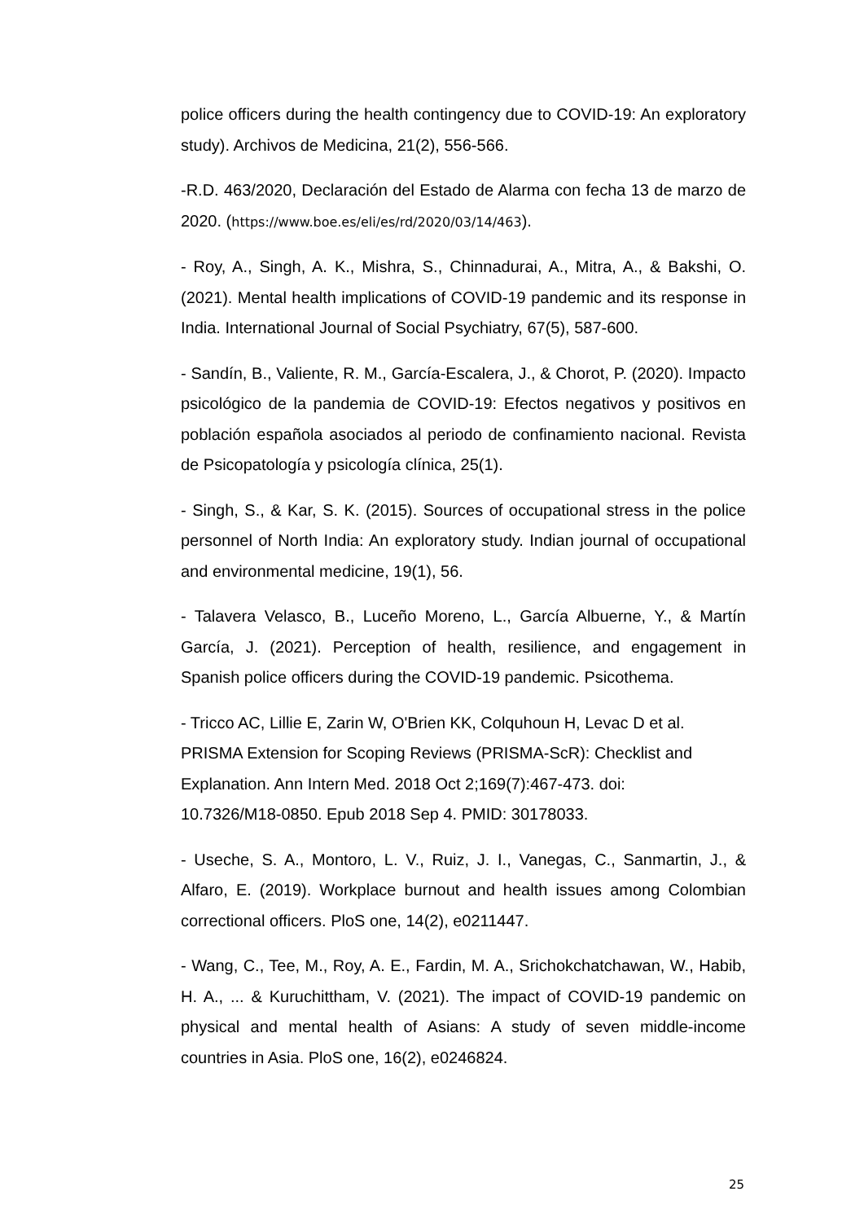police officers during the health contingency due to COVID-19: An exploratory study). Archivos de Medicina, 21(2), 556-566.
-R.D. 463/2020, Declaración del Estado de Alarma con fecha 13 de marzo de 2020. (https://www.boe.es/eli/es/rd/2020/03/14/463).
- Roy, A., Singh, A. K., Mishra, S., Chinnadurai, A., Mitra, A., & Bakshi, O. (2021). Mental health implications of COVID-19 pandemic and its response in India. International Journal of Social Psychiatry, 67(5), 587-600.
- Sandín, B., Valiente, R. M., García-Escalera, J., & Chorot, P. (2020). Impacto psicológico de la pandemia de COVID-19: Efectos negativos y positivos en población española asociados al periodo de confinamiento nacional. Revista de Psicopatología y psicología clínica, 25(1).
- Singh, S., & Kar, S. K. (2015). Sources of occupational stress in the police personnel of North India: An exploratory study. Indian journal of occupational and environmental medicine, 19(1), 56.
- Talavera Velasco, B., Luceño Moreno, L., García Albuerne, Y., & Martín García, J. (2021). Perception of health, resilience, and engagement in Spanish police officers during the COVID-19 pandemic. Psicothema.
- Tricco AC, Lillie E, Zarin W, O'Brien KK, Colquhoun H, Levac D et al.
PRISMA Extension for Scoping Reviews (PRISMA-ScR): Checklist and
Explanation. Ann Intern Med. 2018 Oct 2;169(7):467-473. doi:
10.7326/M18-0850. Epub 2018 Sep 4. PMID: 30178033.
- Useche, S. A., Montoro, L. V., Ruiz, J. I., Vanegas, C., Sanmartin, J., & Alfaro, E. (2019). Workplace burnout and health issues among Colombian correctional officers. PloS one, 14(2), e0211447.
- Wang, C., Tee, M., Roy, A. E., Fardin, M. A., Srichokchatchawan, W., Habib, H. A., ... & Kuruchittham, V. (2021). The impact of COVID-19 pandemic on physical and mental health of Asians: A study of seven middle-income countries in Asia. PloS one, 16(2), e0246824.
25